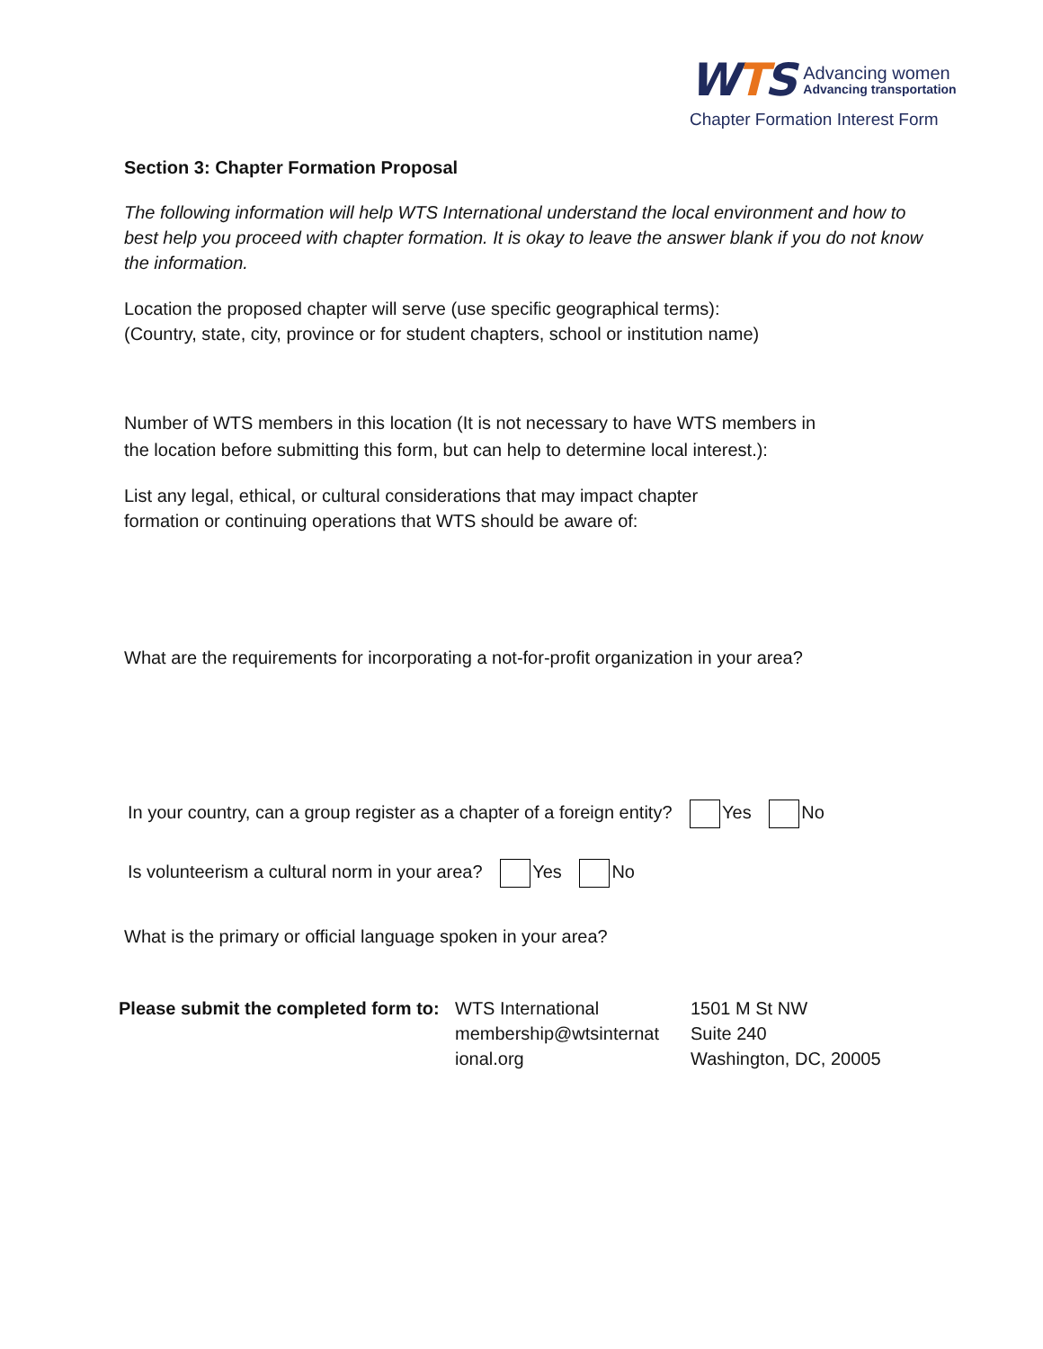WTS
Advancing women
Advancing transportation
Chapter Formation Interest Form
Section 3: Chapter Formation Proposal
The following information will help WTS International understand the local environment and how to best help you proceed with chapter formation. It is okay to leave the answer blank if you do not know the information.
Location the proposed chapter will serve (use specific geographical terms):
(Country, state, city, province or for student chapters, school or institution name)
Number of WTS members in this location (It is not necessary to have WTS members in the location before submitting this form, but can help to determine local interest.):
List any legal, ethical, or cultural considerations that may impact chapter formation or continuing operations that WTS should be aware of:
What are the requirements for incorporating a not-for-profit organization in your area?
In your country, can a group register as a chapter of a foreign entity? Yes No
Is volunteerism a cultural norm in your area? Yes No
What is the primary or official language spoken in your area?
Please submit the completed form to:
WTS International
membership@wtsinternat
ional.org
1501 M St NW
Suite 240
Washington, DC, 20005